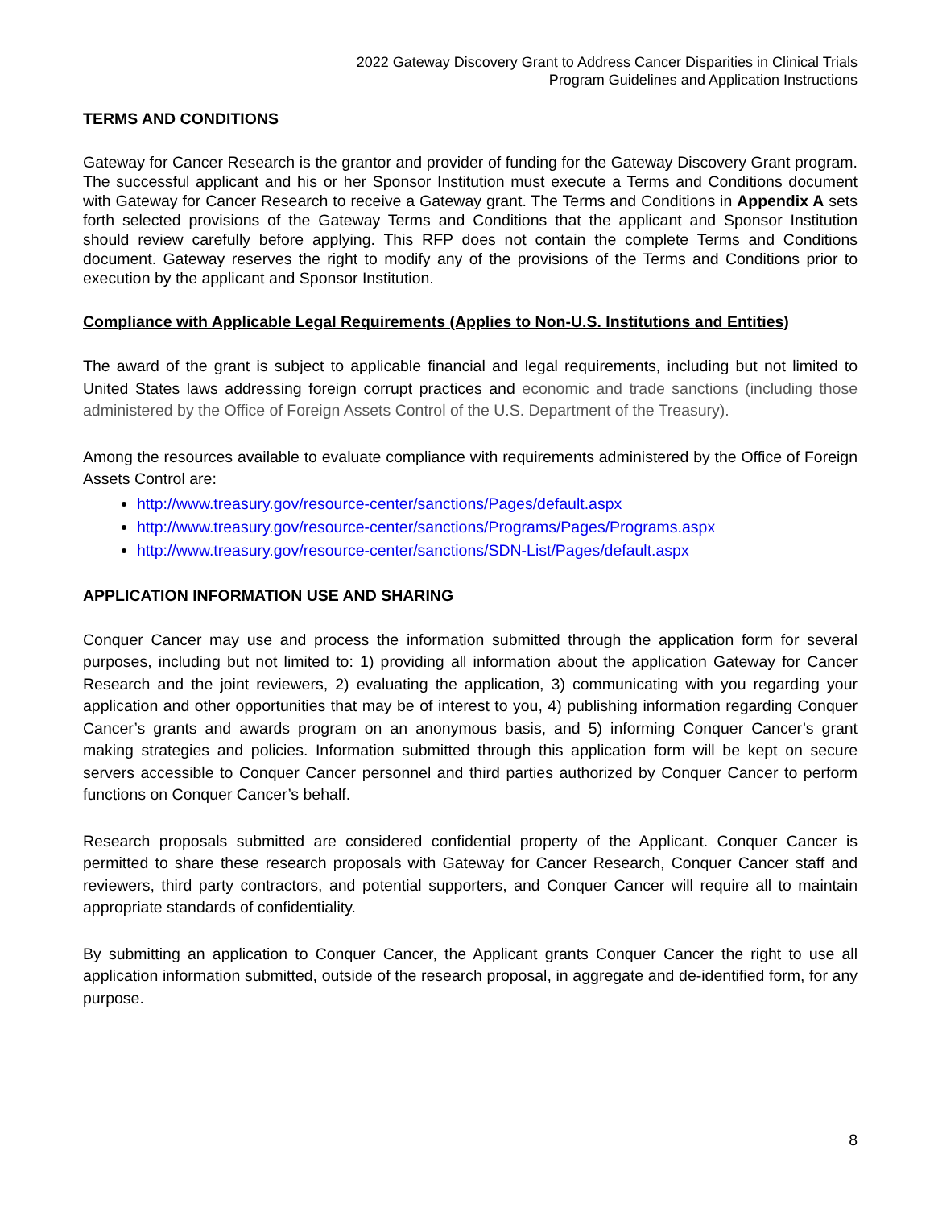2022 Gateway Discovery Grant to Address Cancer Disparities in Clinical Trials
Program Guidelines and Application Instructions
TERMS AND CONDITIONS
Gateway for Cancer Research is the grantor and provider of funding for the Gateway Discovery Grant program. The successful applicant and his or her Sponsor Institution must execute a Terms and Conditions document with Gateway for Cancer Research to receive a Gateway grant. The Terms and Conditions in Appendix A sets forth selected provisions of the Gateway Terms and Conditions that the applicant and Sponsor Institution should review carefully before applying. This RFP does not contain the complete Terms and Conditions document. Gateway reserves the right to modify any of the provisions of the Terms and Conditions prior to execution by the applicant and Sponsor Institution.
Compliance with Applicable Legal Requirements (Applies to Non-U.S. Institutions and Entities)
The award of the grant is subject to applicable financial and legal requirements, including but not limited to United States laws addressing foreign corrupt practices and economic and trade sanctions (including those administered by the Office of Foreign Assets Control of the U.S. Department of the Treasury).
Among the resources available to evaluate compliance with requirements administered by the Office of Foreign Assets Control are:
http://www.treasury.gov/resource-center/sanctions/Pages/default.aspx
http://www.treasury.gov/resource-center/sanctions/Programs/Pages/Programs.aspx
http://www.treasury.gov/resource-center/sanctions/SDN-List/Pages/default.aspx
APPLICATION INFORMATION USE AND SHARING
Conquer Cancer may use and process the information submitted through the application form for several purposes, including but not limited to: 1) providing all information about the application Gateway for Cancer Research and the joint reviewers, 2) evaluating the application, 3) communicating with you regarding your application and other opportunities that may be of interest to you, 4) publishing information regarding Conquer Cancer’s grants and awards program on an anonymous basis, and 5) informing Conquer Cancer’s grant making strategies and policies. Information submitted through this application form will be kept on secure servers accessible to Conquer Cancer personnel and third parties authorized by Conquer Cancer to perform functions on Conquer Cancer’s behalf.
Research proposals submitted are considered confidential property of the Applicant. Conquer Cancer is permitted to share these research proposals with Gateway for Cancer Research, Conquer Cancer staff and reviewers, third party contractors, and potential supporters, and Conquer Cancer will require all to maintain appropriate standards of confidentiality.
By submitting an application to Conquer Cancer, the Applicant grants Conquer Cancer the right to use all application information submitted, outside of the research proposal, in aggregate and de-identified form, for any purpose.
8